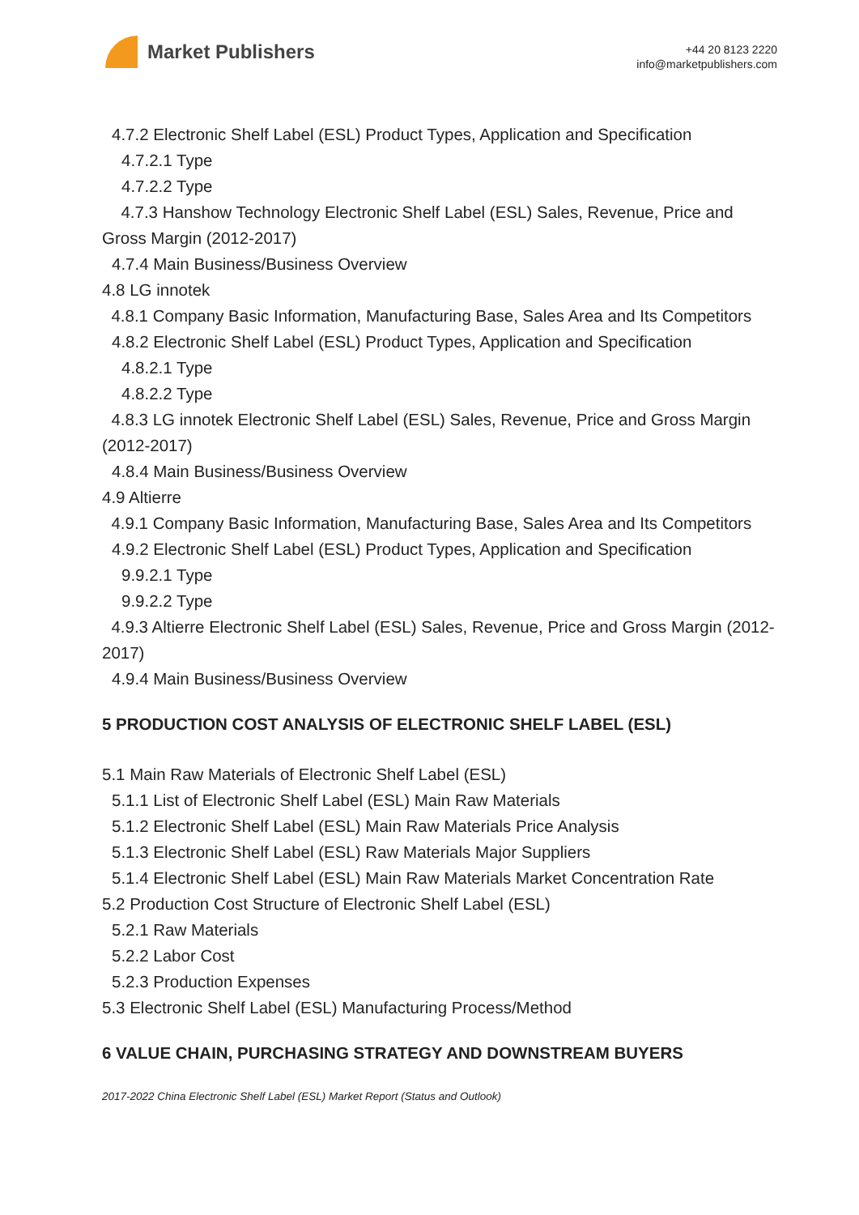Market Publishers
+44 20 8123 2220
info@marketpublishers.com
4.7.2 Electronic Shelf Label (ESL) Product Types, Application and Specification
4.7.2.1 Type
4.7.2.2 Type
4.7.3 Hanshow Technology Electronic Shelf Label (ESL) Sales, Revenue, Price and Gross Margin (2012-2017)
4.7.4 Main Business/Business Overview
4.8 LG innotek
4.8.1 Company Basic Information, Manufacturing Base, Sales Area and Its Competitors
4.8.2 Electronic Shelf Label (ESL) Product Types, Application and Specification
4.8.2.1 Type
4.8.2.2 Type
4.8.3 LG innotek Electronic Shelf Label (ESL) Sales, Revenue, Price and Gross Margin (2012-2017)
4.8.4 Main Business/Business Overview
4.9 Altierre
4.9.1 Company Basic Information, Manufacturing Base, Sales Area and Its Competitors
4.9.2 Electronic Shelf Label (ESL) Product Types, Application and Specification
9.9.2.1 Type
9.9.2.2 Type
4.9.3 Altierre Electronic Shelf Label (ESL) Sales, Revenue, Price and Gross Margin (2012-2017)
4.9.4 Main Business/Business Overview
5 PRODUCTION COST ANALYSIS OF ELECTRONIC SHELF LABEL (ESL)
5.1 Main Raw Materials of Electronic Shelf Label (ESL)
5.1.1 List of Electronic Shelf Label (ESL) Main Raw Materials
5.1.2 Electronic Shelf Label (ESL) Main Raw Materials Price Analysis
5.1.3 Electronic Shelf Label (ESL) Raw Materials Major Suppliers
5.1.4 Electronic Shelf Label (ESL) Main Raw Materials Market Concentration Rate
5.2 Production Cost Structure of Electronic Shelf Label (ESL)
5.2.1 Raw Materials
5.2.2 Labor Cost
5.2.3 Production Expenses
5.3 Electronic Shelf Label (ESL) Manufacturing Process/Method
6 VALUE CHAIN, PURCHASING STRATEGY AND DOWNSTREAM BUYERS
2017-2022 China Electronic Shelf Label (ESL) Market Report (Status and Outlook)